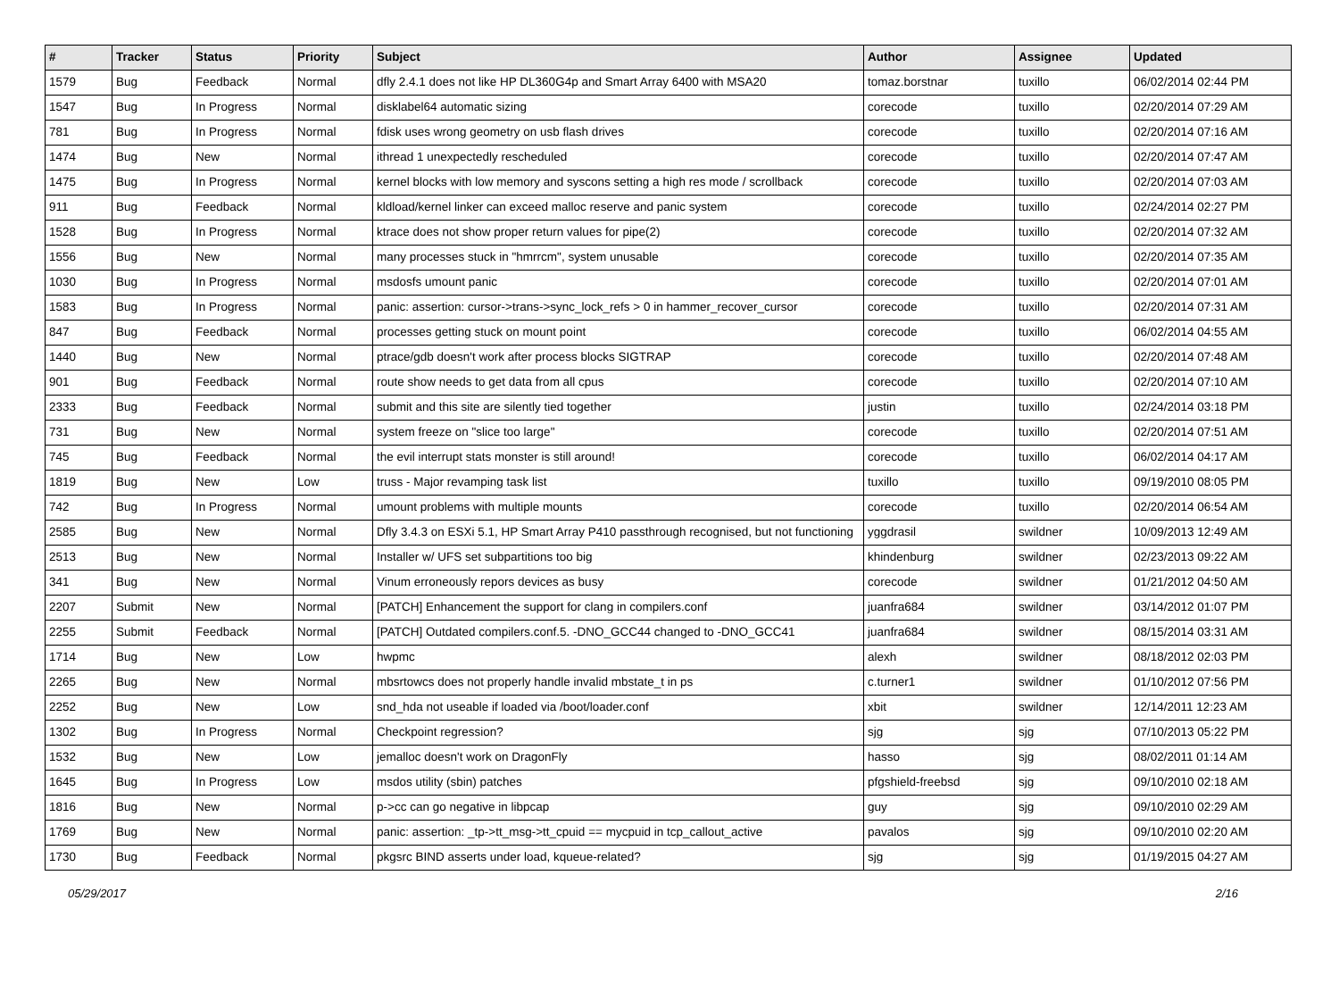| # | Tracker | Status | Priority | Subject | Author | Assignee | Updated |
| --- | --- | --- | --- | --- | --- | --- | --- |
| 1579 | Bug | Feedback | Normal | dfly 2.4.1 does not like HP DL360G4p and Smart Array 6400 with MSA20 | tomaz.borstnar | tuxillo | 06/02/2014 02:44 PM |
| 1547 | Bug | In Progress | Normal | disklabel64 automatic sizing | corecode | tuxillo | 02/20/2014 07:29 AM |
| 781 | Bug | In Progress | Normal | fdisk uses wrong geometry on usb flash drives | corecode | tuxillo | 02/20/2014 07:16 AM |
| 1474 | Bug | New | Normal | ithread 1 unexpectedly rescheduled | corecode | tuxillo | 02/20/2014 07:47 AM |
| 1475 | Bug | In Progress | Normal | kernel blocks with low memory and syscons setting a high res mode / scrollback | corecode | tuxillo | 02/20/2014 07:03 AM |
| 911 | Bug | Feedback | Normal | kldload/kernel linker can exceed malloc reserve and panic system | corecode | tuxillo | 02/24/2014 02:27 PM |
| 1528 | Bug | In Progress | Normal | ktrace does not show proper return values for pipe(2) | corecode | tuxillo | 02/20/2014 07:32 AM |
| 1556 | Bug | New | Normal | many processes stuck in "hmrrcm", system unusable | corecode | tuxillo | 02/20/2014 07:35 AM |
| 1030 | Bug | In Progress | Normal | msdosfs umount panic | corecode | tuxillo | 02/20/2014 07:01 AM |
| 1583 | Bug | In Progress | Normal | panic: assertion: cursor->trans->sync_lock_refs > 0 in hammer_recover_cursor | corecode | tuxillo | 02/20/2014 07:31 AM |
| 847 | Bug | Feedback | Normal | processes getting stuck on mount point | corecode | tuxillo | 06/02/2014 04:55 AM |
| 1440 | Bug | New | Normal | ptrace/gdb doesn't work after process blocks SIGTRAP | corecode | tuxillo | 02/20/2014 07:48 AM |
| 901 | Bug | Feedback | Normal | route show needs to get data from all cpus | corecode | tuxillo | 02/20/2014 07:10 AM |
| 2333 | Bug | Feedback | Normal | submit and this site are silently tied together | justin | tuxillo | 02/24/2014 03:18 PM |
| 731 | Bug | New | Normal | system freeze on "slice too large" | corecode | tuxillo | 02/20/2014 07:51 AM |
| 745 | Bug | Feedback | Normal | the evil interrupt stats monster is still around! | corecode | tuxillo | 06/02/2014 04:17 AM |
| 1819 | Bug | New | Low | truss - Major revamping task list | tuxillo | tuxillo | 09/19/2010 08:05 PM |
| 742 | Bug | In Progress | Normal | umount problems with multiple mounts | corecode | tuxillo | 02/20/2014 06:54 AM |
| 2585 | Bug | New | Normal | Dfly 3.4.3 on ESXi 5.1, HP Smart Array P410 passthrough recognised, but not functioning | yggdrasil | swildner | 10/09/2013 12:49 AM |
| 2513 | Bug | New | Normal | Installer w/ UFS set subpartitions too big | khindenburg | swildner | 02/23/2013 09:22 AM |
| 341 | Bug | New | Normal | Vinum erroneously repors devices as busy | corecode | swildner | 01/21/2012 04:50 AM |
| 2207 | Submit | New | Normal | [PATCH] Enhancement the support for clang in compilers.conf | juanfra684 | swildner | 03/14/2012 01:07 PM |
| 2255 | Submit | Feedback | Normal | [PATCH] Outdated compilers.conf.5. -DNO_GCC44 changed to -DNO_GCC41 | juanfra684 | swildner | 08/15/2014 03:31 AM |
| 1714 | Bug | New | Low | hwpmc | alexh | swildner | 08/18/2012 02:03 PM |
| 2265 | Bug | New | Normal | mbsrtowcs does not properly handle invalid mbstate_t in ps | c.turner1 | swildner | 01/10/2012 07:56 PM |
| 2252 | Bug | New | Low | snd_hda not useable if loaded via /boot/loader.conf | xbit | swildner | 12/14/2011 12:23 AM |
| 1302 | Bug | In Progress | Normal | Checkpoint regression? | sjg | sjg | 07/10/2013 05:22 PM |
| 1532 | Bug | New | Low | jemalloc doesn't work on DragonFly | hasso | sjg | 08/02/2011 01:14 AM |
| 1645 | Bug | In Progress | Low | msdos utility (sbin) patches | pfgshield-freebsd | sjg | 09/10/2010 02:18 AM |
| 1816 | Bug | New | Normal | p->cc can go negative in libpcap | guy | sjg | 09/10/2010 02:29 AM |
| 1769 | Bug | New | Normal | panic: assertion: _tp->tt_msg->tt_cpuid == mycpuid in tcp_callout_active | pavalos | sjg | 09/10/2010 02:20 AM |
| 1730 | Bug | Feedback | Normal | pkgsrc BIND asserts under load, kqueue-related? | sjg | sjg | 01/19/2015 04:27 AM |
05/29/2017 2/16